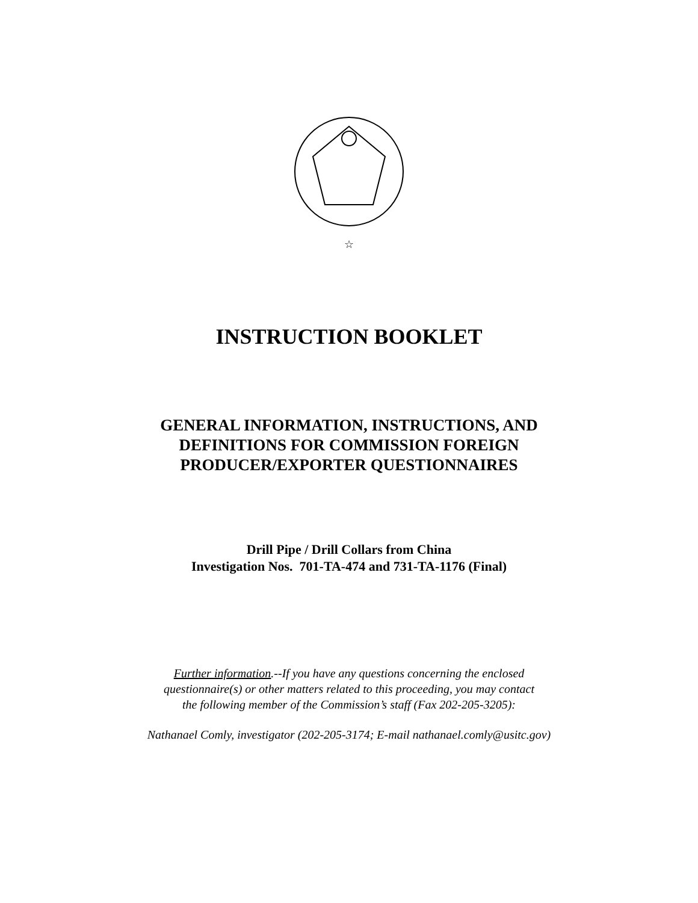☆
INSTRUCTION BOOKLET
GENERAL INFORMATION, INSTRUCTIONS, AND
DEFINITIONS FOR COMMISSION FOREIGN
PRODUCER/EXPORTER QUESTIONNAIRES
Drill Pipe / Drill Collars from China
Investigation Nos. 701-TA-474 and 731-TA-1176 (Final)
Further information.--If you have any questions concerning the enclosed
questionnaire(s) or other matters related to this proceeding, you may contact
the following member of the Commission’s staff (Fax 202-205-3205):
Nathanael Comly, investigator (202-205-3174; E-mail nathanael.comly@usitc.gov)